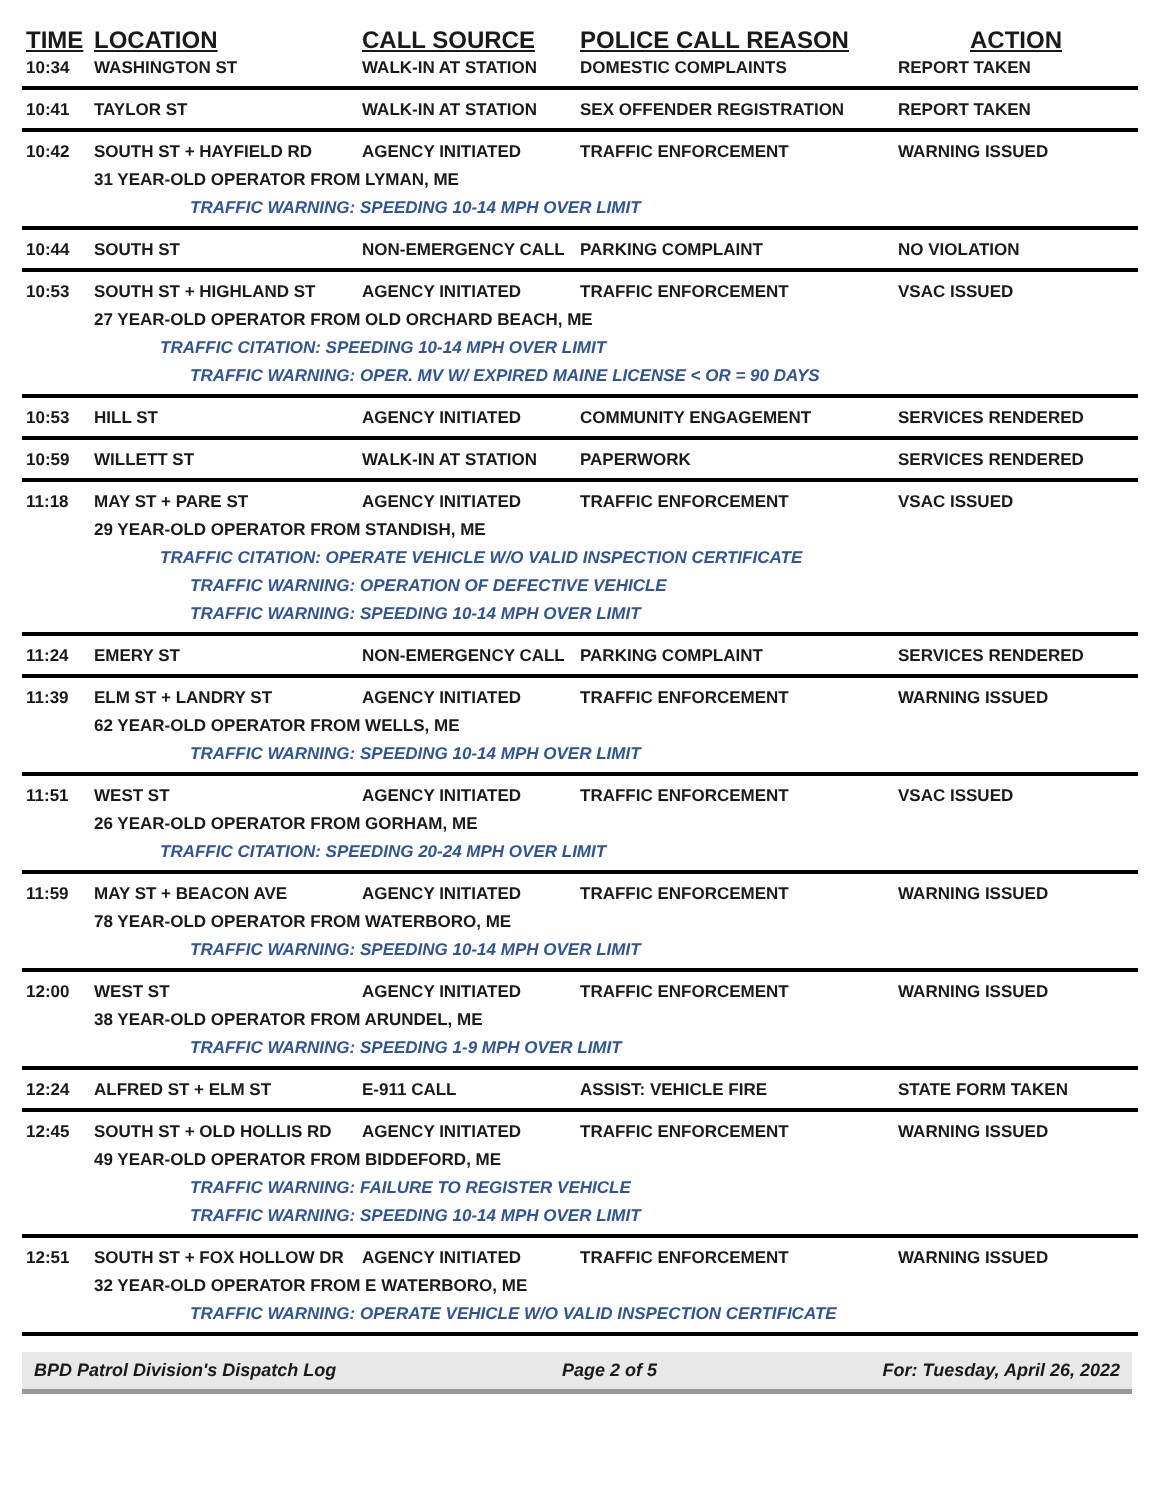| TIME | LOCATION | CALL SOURCE | POLICE CALL REASON | ACTION |
| --- | --- | --- | --- | --- |
| 10:34 | WASHINGTON ST | WALK-IN AT STATION | DOMESTIC COMPLAINTS | REPORT TAKEN |
| 10:41 | TAYLOR ST | WALK-IN AT STATION | SEX OFFENDER REGISTRATION | REPORT TAKEN |
| 10:42 | SOUTH ST + HAYFIELD RD | AGENCY INITIATED | TRAFFIC ENFORCEMENT | WARNING ISSUED |
| | 31 YEAR-OLD OPERATOR FROM LYMAN, ME | | | |
| | TRAFFIC WARNING: SPEEDING 10-14 MPH OVER LIMIT | | | |
| 10:44 | SOUTH ST | NON-EMERGENCY CALL | PARKING COMPLAINT | NO VIOLATION |
| 10:53 | SOUTH ST + HIGHLAND ST | AGENCY INITIATED | TRAFFIC ENFORCEMENT | VSAC ISSUED |
| | 27 YEAR-OLD OPERATOR FROM OLD ORCHARD BEACH, ME | | | |
| | TRAFFIC CITATION: SPEEDING 10-14 MPH OVER LIMIT | | | |
| | TRAFFIC WARNING: OPER. MV W/ EXPIRED MAINE LICENSE < OR = 90 DAYS | | | |
| 10:53 | HILL ST | AGENCY INITIATED | COMMUNITY ENGAGEMENT | SERVICES RENDERED |
| 10:59 | WILLETT ST | WALK-IN AT STATION | PAPERWORK | SERVICES RENDERED |
| 11:18 | MAY ST + PARE ST | AGENCY INITIATED | TRAFFIC ENFORCEMENT | VSAC ISSUED |
| | 29 YEAR-OLD OPERATOR FROM STANDISH, ME | | | |
| | TRAFFIC CITATION: OPERATE VEHICLE W/O VALID INSPECTION CERTIFICATE | | | |
| | TRAFFIC WARNING: OPERATION OF DEFECTIVE VEHICLE | | | |
| | TRAFFIC WARNING: SPEEDING 10-14 MPH OVER LIMIT | | | |
| 11:24 | EMERY ST | NON-EMERGENCY CALL | PARKING COMPLAINT | SERVICES RENDERED |
| 11:39 | ELM ST + LANDRY ST | AGENCY INITIATED | TRAFFIC ENFORCEMENT | WARNING ISSUED |
| | 62 YEAR-OLD OPERATOR FROM WELLS, ME | | | |
| | TRAFFIC WARNING: SPEEDING 10-14 MPH OVER LIMIT | | | |
| 11:51 | WEST ST | AGENCY INITIATED | TRAFFIC ENFORCEMENT | VSAC ISSUED |
| | 26 YEAR-OLD OPERATOR FROM GORHAM, ME | | | |
| | TRAFFIC CITATION: SPEEDING 20-24 MPH OVER LIMIT | | | |
| 11:59 | MAY ST + BEACON AVE | AGENCY INITIATED | TRAFFIC ENFORCEMENT | WARNING ISSUED |
| | 78 YEAR-OLD OPERATOR FROM WATERBORO, ME | | | |
| | TRAFFIC WARNING: SPEEDING 10-14 MPH OVER LIMIT | | | |
| 12:00 | WEST ST | AGENCY INITIATED | TRAFFIC ENFORCEMENT | WARNING ISSUED |
| | 38 YEAR-OLD OPERATOR FROM ARUNDEL, ME | | | |
| | TRAFFIC WARNING: SPEEDING 1-9 MPH OVER LIMIT | | | |
| 12:24 | ALFRED ST + ELM ST | E-911 CALL | ASSIST: VEHICLE FIRE | STATE FORM TAKEN |
| 12:45 | SOUTH ST + OLD HOLLIS RD | AGENCY INITIATED | TRAFFIC ENFORCEMENT | WARNING ISSUED |
| | 49 YEAR-OLD OPERATOR FROM BIDDEFORD, ME | | | |
| | TRAFFIC WARNING: FAILURE TO REGISTER VEHICLE | | | |
| | TRAFFIC WARNING: SPEEDING 10-14 MPH OVER LIMIT | | | |
| 12:51 | SOUTH ST + FOX HOLLOW DR | AGENCY INITIATED | TRAFFIC ENFORCEMENT | WARNING ISSUED |
| | 32 YEAR-OLD OPERATOR FROM E WATERBORO, ME | | | |
| | TRAFFIC WARNING: OPERATE VEHICLE W/O VALID INSPECTION CERTIFICATE | | | |
BPD Patrol Division's Dispatch Log Page 2 of 5 For: Tuesday, April 26, 2022